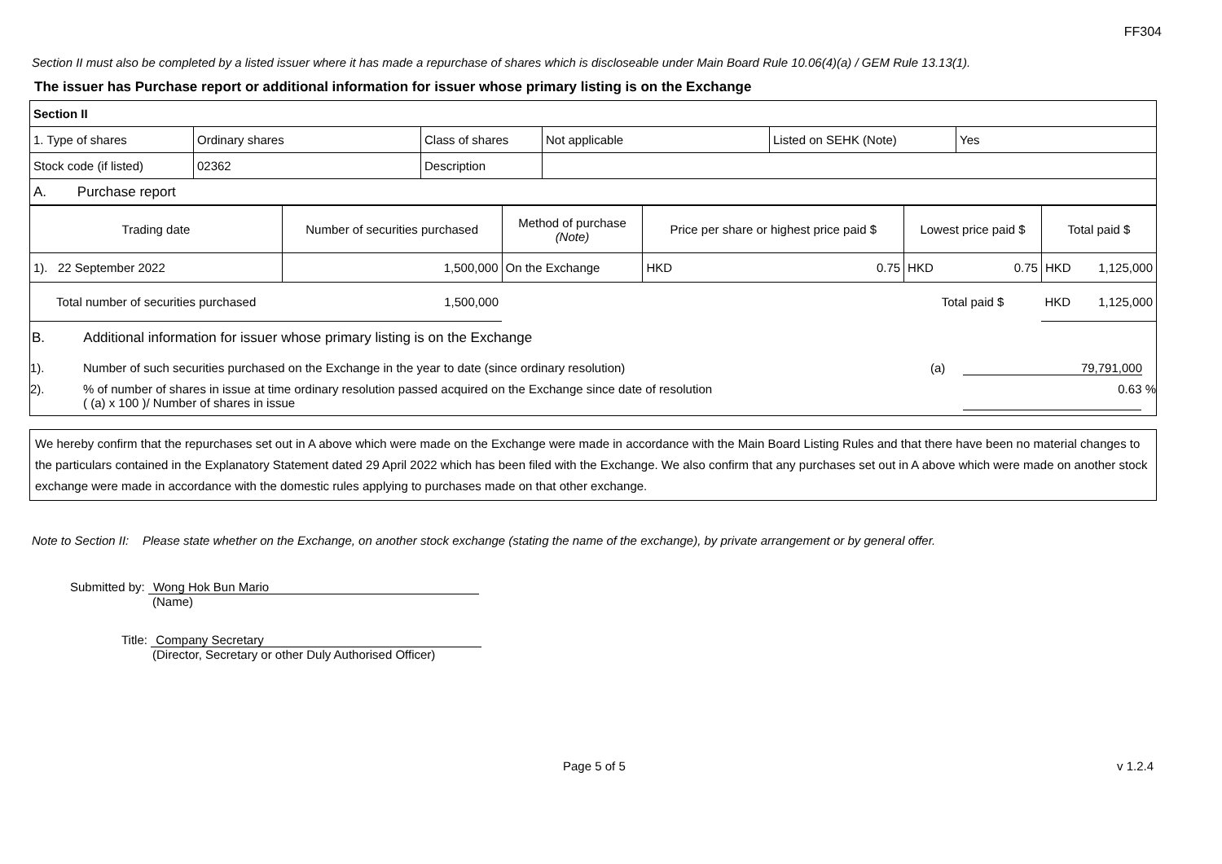FF304
Section II must also be completed by a listed issuer where it has made a repurchase of shares which is discloseable under Main Board Rule 10.06(4)(a) / GEM Rule 13.13(1).
The issuer has Purchase report or additional information for issuer whose primary listing is on the Exchange
| Section II | | | | | |
| 1. Type of shares | Ordinary shares | Class of shares | Not applicable | Listed on SEHK (Note) | Yes |
| Stock code (if listed) | 02362 | Description | | | |
| A. Purchase report | | | | | |
| Trading date | Number of securities purchased | Method of purchase (Note) | Price per share or highest price paid $ | | Lowest price paid $ | | Total paid $ | |
| 1). 22 September 2022 | 1,500,000 | On the Exchange | HKD | 0.75 | HKD | 0.75 | HKD | 1,125,000 |
| Total number of securities purchased | 1,500,000 | | | | Total paid $ | | HKD | 1,125,000 |
B. Additional information for issuer whose primary listing is on the Exchange
1). Number of such securities purchased on the Exchange in the year to date (since ordinary resolution) (a) 79,791,000
2).% of number of shares in issue at time ordinary resolution passed acquired on the Exchange since date of resolution
( (a) x 100 )/ Number of shares in issue 0.63 %
We hereby confirm that the repurchases set out in A above which were made on the Exchange were made in accordance with the Main Board Listing Rules and that there have been no material changes to the particulars contained in the Explanatory Statement dated 29 April 2022 which has been filed with the Exchange. We also confirm that any purchases set out in A above which were made on another stock exchange were made in accordance with the domestic rules applying to purchases made on that other exchange.
Note to Section II: Please state whether on the Exchange, on another stock exchange (stating the name of the exchange), by private arrangement or by general offer.
Submitted by: Wong Hok Bun Mario
(Name)
Title: Company Secretary
(Director, Secretary or other Duly Authorised Officer)
Page 5 of 5 v 1.2.4